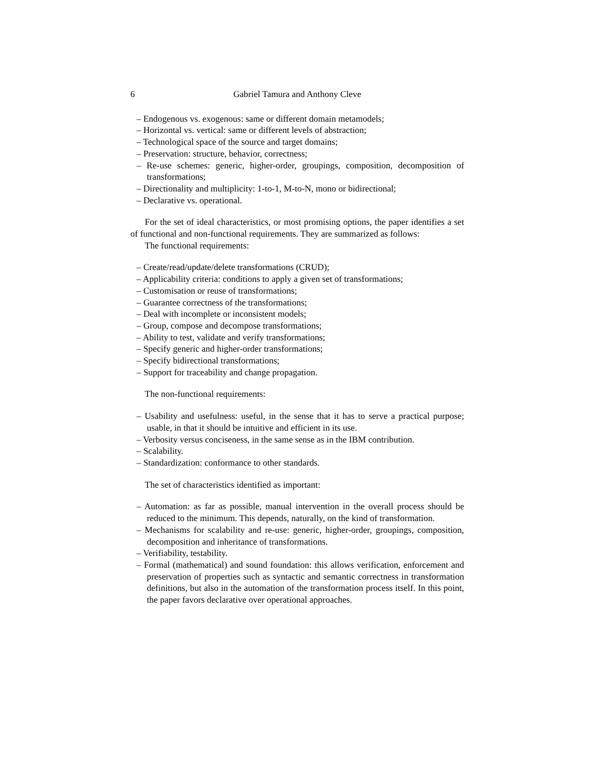6 Gabriel Tamura and Anthony Cleve
– Endogenous vs. exogenous: same or different domain metamodels;
– Horizontal vs. vertical: same or different levels of abstraction;
– Technological space of the source and target domains;
– Preservation: structure, behavior, correctness;
– Re-use schemes: generic, higher-order, groupings, composition, decomposition of transformations;
– Directionality and multiplicity: 1-to-1, M-to-N, mono or bidirectional;
– Declarative vs. operational.
For the set of ideal characteristics, or most promising options, the paper identifies a set of functional and non-functional requirements. They are summarized as follows:
The functional requirements:
– Create/read/update/delete transformations (CRUD);
– Applicability criteria: conditions to apply a given set of transformations;
– Customisation or reuse of transformations;
– Guarantee correctness of the transformations;
– Deal with incomplete or inconsistent models;
– Group, compose and decompose transformations;
– Ability to test, validate and verify transformations;
– Specify generic and higher-order transformations;
– Specify bidirectional transformations;
– Support for traceability and change propagation.
The non-functional requirements:
– Usability and usefulness: useful, in the sense that it has to serve a practical purpose; usable, in that it should be intuitive and efficient in its use.
– Verbosity versus conciseness, in the same sense as in the IBM contribution.
– Scalability.
– Standardization: conformance to other standards.
The set of characteristics identified as important:
– Automation: as far as possible, manual intervention in the overall process should be reduced to the minimum. This depends, naturally, on the kind of transformation.
– Mechanisms for scalability and re-use: generic, higher-order, groupings, composition, decomposition and inheritance of transformations.
– Verifiability, testability.
– Formal (mathematical) and sound foundation: this allows verification, enforcement and preservation of properties such as syntactic and semantic correctness in transformation definitions, but also in the automation of the transformation process itself. In this point, the paper favors declarative over operational approaches.